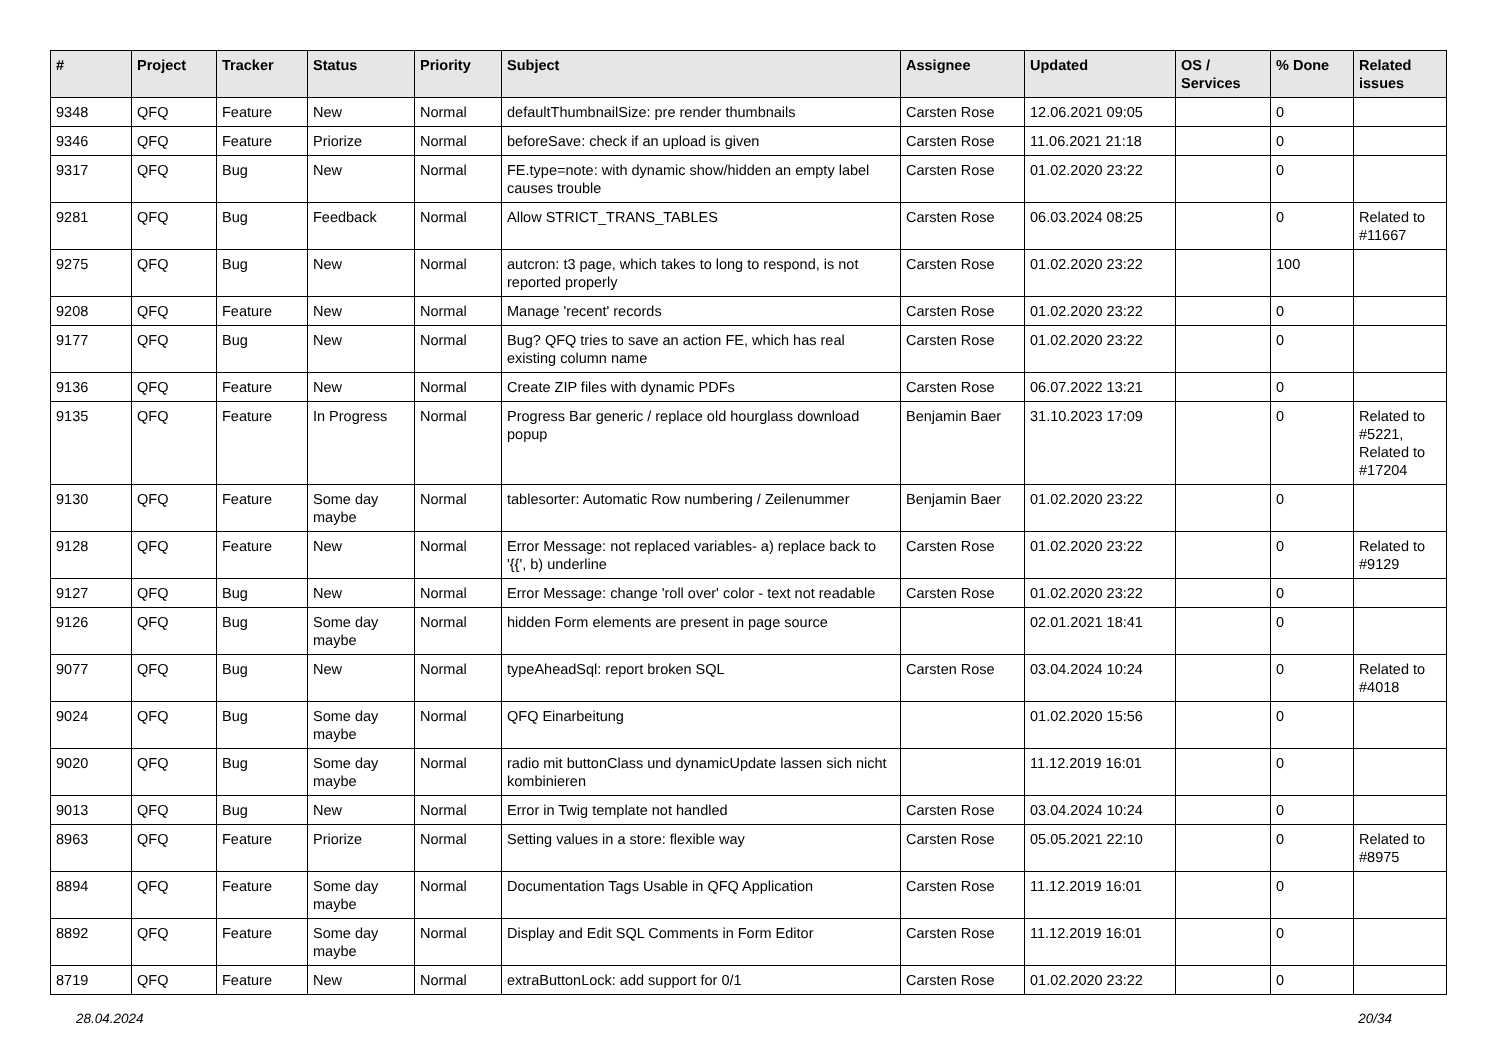| # | Project | Tracker | Status | Priority | Subject | Assignee | Updated | OS / Services | % Done | Related issues |
| --- | --- | --- | --- | --- | --- | --- | --- | --- | --- | --- |
| 9348 | QFQ | Feature | New | Normal | defaultThumbnailSize: pre render thumbnails | Carsten Rose | 12.06.2021 09:05 | | 0 | |
| 9346 | QFQ | Feature | Priorize | Normal | beforeSave: check if an upload is given | Carsten Rose | 11.06.2021 21:18 | | 0 | |
| 9317 | QFQ | Bug | New | Normal | FE.type=note: with dynamic show/hidden an empty label causes trouble | Carsten Rose | 01.02.2020 23:22 | | 0 | |
| 9281 | QFQ | Bug | Feedback | Normal | Allow STRICT_TRANS_TABLES | Carsten Rose | 06.03.2024 08:25 | | 0 | Related to #11667 |
| 9275 | QFQ | Bug | New | Normal | autcron: t3 page, which takes to long to respond, is not reported properly | Carsten Rose | 01.02.2020 23:22 | | 100 | |
| 9208 | QFQ | Feature | New | Normal | Manage 'recent' records | Carsten Rose | 01.02.2020 23:22 | | 0 | |
| 9177 | QFQ | Bug | New | Normal | Bug? QFQ tries to save an action FE, which has real existing column name | Carsten Rose | 01.02.2020 23:22 | | 0 | |
| 9136 | QFQ | Feature | New | Normal | Create ZIP files with dynamic PDFs | Carsten Rose | 06.07.2022 13:21 | | 0 | |
| 9135 | QFQ | Feature | In Progress | Normal | Progress Bar generic / replace old hourglass download popup | Benjamin Baer | 31.10.2023 17:09 | | 0 | Related to #5221, Related to #17204 |
| 9130 | QFQ | Feature | Some day maybe | Normal | tablesorter: Automatic Row numbering / Zeilenummer | Benjamin Baer | 01.02.2020 23:22 | | 0 | |
| 9128 | QFQ | Feature | New | Normal | Error Message: not replaced variables- a) replace back to '{{', b) underline | Carsten Rose | 01.02.2020 23:22 | | 0 | Related to #9129 |
| 9127 | QFQ | Bug | New | Normal | Error Message: change 'roll over' color - text not readable | Carsten Rose | 01.02.2020 23:22 | | 0 | |
| 9126 | QFQ | Bug | Some day maybe | Normal | hidden Form elements are present in page source | | 02.01.2021 18:41 | | 0 | |
| 9077 | QFQ | Bug | New | Normal | typeAheadSql: report broken SQL | Carsten Rose | 03.04.2024 10:24 | | 0 | Related to #4018 |
| 9024 | QFQ | Bug | Some day maybe | Normal | QFQ Einarbeitung | | 01.02.2020 15:56 | | 0 | |
| 9020 | QFQ | Bug | Some day maybe | Normal | radio mit buttonClass und dynamicUpdate lassen sich nicht kombinieren | | 11.12.2019 16:01 | | 0 | |
| 9013 | QFQ | Bug | New | Normal | Error in Twig template not handled | Carsten Rose | 03.04.2024 10:24 | | 0 | |
| 8963 | QFQ | Feature | Priorize | Normal | Setting values in a store: flexible way | Carsten Rose | 05.05.2021 22:10 | | 0 | Related to #8975 |
| 8894 | QFQ | Feature | Some day maybe | Normal | Documentation Tags Usable in QFQ Application | Carsten Rose | 11.12.2019 16:01 | | 0 | |
| 8892 | QFQ | Feature | Some day maybe | Normal | Display and Edit SQL Comments in Form Editor | Carsten Rose | 11.12.2019 16:01 | | 0 | |
| 8719 | QFQ | Feature | New | Normal | extraButtonLock: add support for 0/1 | Carsten Rose | 01.02.2020 23:22 | | 0 | |
28.04.2024 20/34